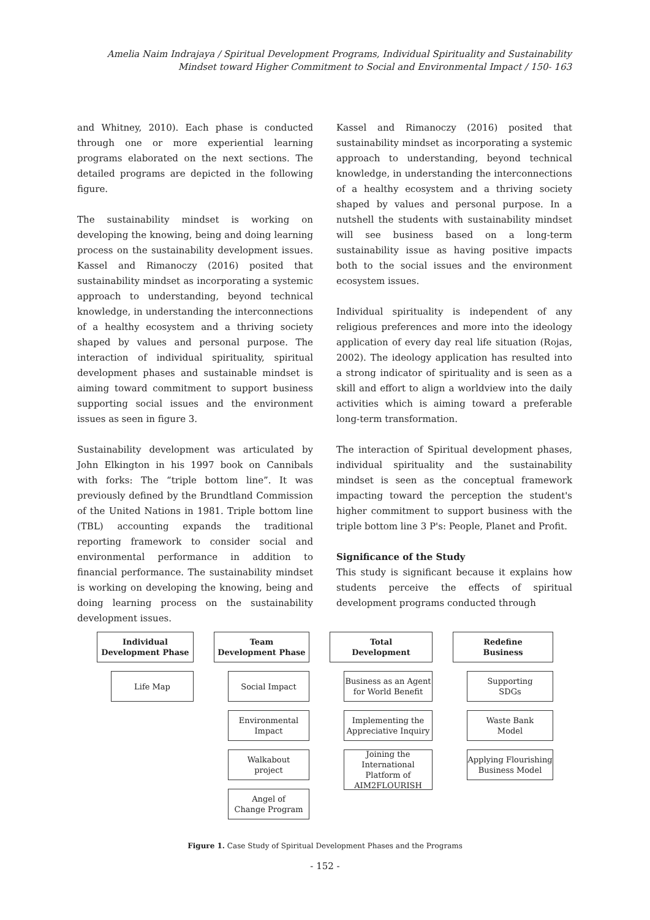Amelia Naim Indrajaya / Spiritual Development Programs, Individual Spirituality and Sustainability Mindset toward Higher Commitment to Social and Environmental Impact / 150- 163
and Whitney, 2010). Each phase is conducted through one or more experiential learning programs elaborated on the next sections. The detailed programs are depicted in the following figure.
The sustainability mindset is working on developing the knowing, being and doing learning process on the sustainability development issues. Kassel and Rimanoczy (2016) posited that sustainability mindset as incorporating a systemic approach to understanding, beyond technical knowledge, in understanding the interconnections of a healthy ecosystem and a thriving society shaped by values and personal purpose. The interaction of individual spirituality, spiritual development phases and sustainable mindset is aiming toward commitment to support business supporting social issues and the environment issues as seen in figure 3.
Sustainability development was articulated by John Elkington in his 1997 book on Cannibals with forks: The “triple bottom line”. It was previously defined by the Brundtland Commission of the United Nations in 1981. Triple bottom line (TBL) accounting expands the traditional reporting framework to consider social and environmental performance in addition to financial performance. The sustainability mindset is working on developing the knowing, being and doing learning process on the sustainability development issues.
Kassel and Rimanoczy (2016) posited that sustainability mindset as incorporating a systemic approach to understanding, beyond technical knowledge, in understanding the interconnections of a healthy ecosystem and a thriving society shaped by values and personal purpose. In a nutshell the students with sustainability mindset will see business based on a long-term sustainability issue as having positive impacts both to the social issues and the environment ecosystem issues.
Individual spirituality is independent of any religious preferences and more into the ideology application of every day real life situation (Rojas, 2002). The ideology application has resulted into a strong indicator of spirituality and is seen as a skill and effort to align a worldview into the daily activities which is aiming toward a preferable long-term transformation.
The interaction of Spiritual development phases, individual spirituality and the sustainability mindset is seen as the conceptual framework impacting toward the perception the student's higher commitment to support business with the triple bottom line 3 P's: People, Planet and Profit.
Significance of the Study
This study is significant because it explains how students perceive the effects of spiritual development programs conducted through
Individual
Development Phase
Life Map
Team
Development Phase
Social Impact
Environmental
Impact
Walkabout
project
Angel of
Change Program
Total
Development
Business as an Agent for World Benefit
Implementing the Appreciative Inquiry
Joining the International Platform of AIM2FLOURISH
Redefine
Business
Supporting
SDGs
Waste Bank
Model
Applying Flourishing Business Model
Figure 1. Case Study of Spiritual Development Phases and the Programs
- 152 -